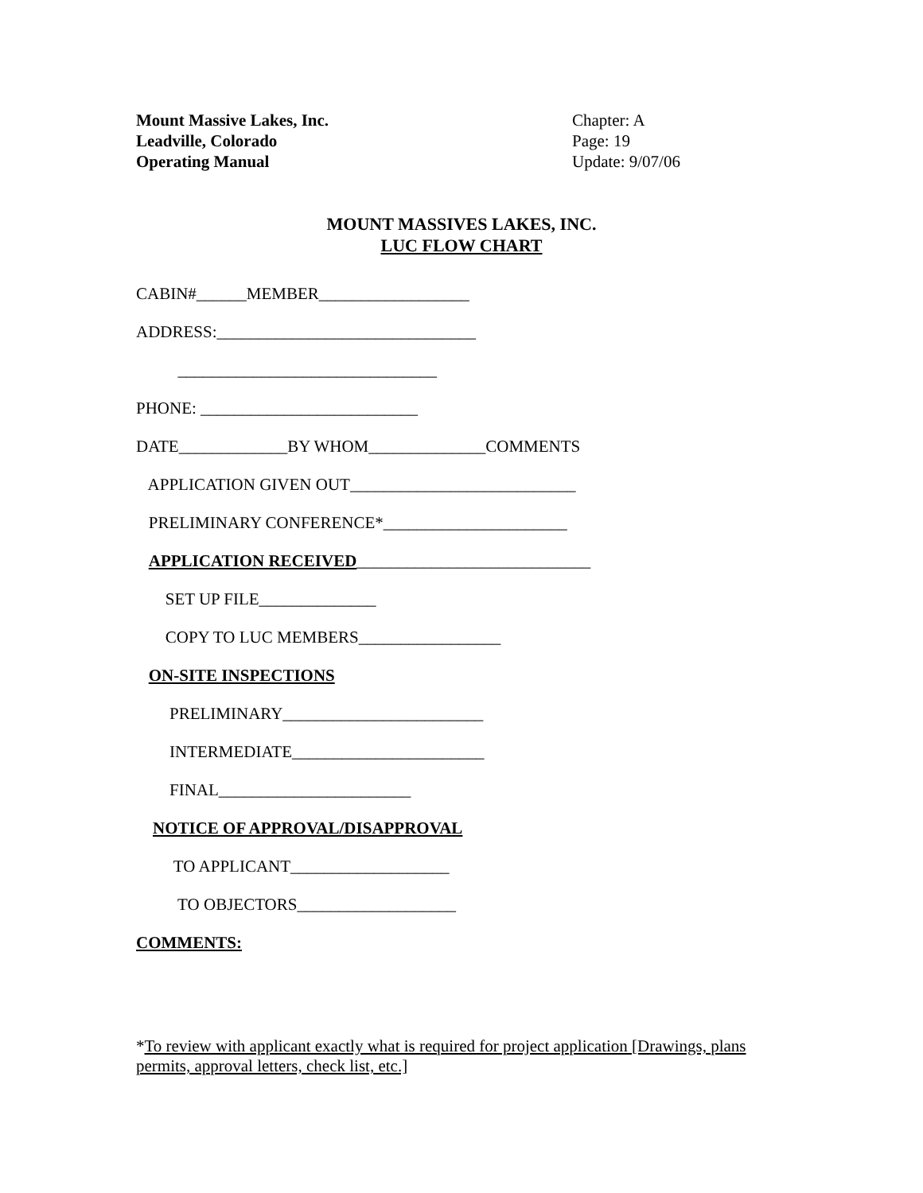Mount Massive Lakes, Inc.
Leadville, Colorado
Operating Manual
Chapter: A
Page: 19
Update: 9/07/06
MOUNT MASSIVES LAKES, INC.
LUC FLOW CHART
CABIN#______MEMBER__________________ ADDRESS:_______________________________ _______________________________ PHONE: __________________________ DATE_____________BY WHOM______________COMMENTS APPLICATION GIVEN OUT___________________________ PRELIMINARY CONFERENCE*______________________ APPLICATION RECEIVED____________________________ SET UP FILE______________ COPY TO LUC MEMBERS_________________ ON-SITE INSPECTIONS PRELIMINARY________________________ INTERMEDIATE_______________________ FINAL_______________________ NOTICE OF APPROVAL/DISAPPROVAL TO APPLICANT___________________ TO OBJECTORS___________________ COMMENTS:
*To review with applicant exactly what is required for project application [Drawings, plans permits, approval letters, check list, etc.]